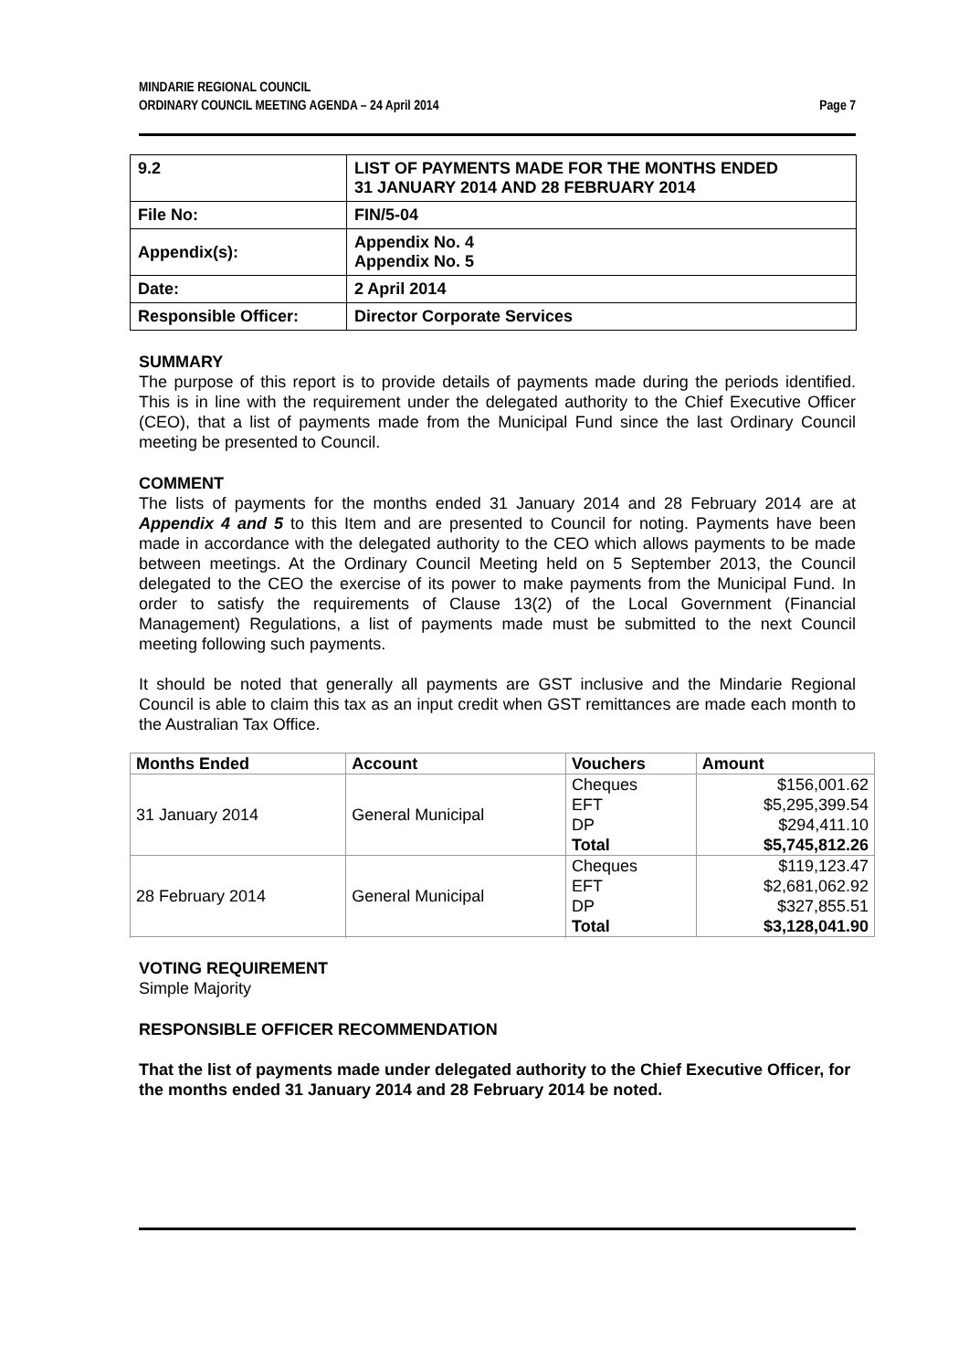MINDARIE REGIONAL COUNCIL
ORDINARY COUNCIL MEETING AGENDA – 24 April 2014 Page 7
| 9.2 | LIST OF PAYMENTS MADE FOR THE MONTHS ENDED 31 JANUARY 2014 AND 28 FEBRUARY 2014 |
| File No: | FIN/5-04 |
| Appendix(s): | Appendix No. 4 Appendix No. 5 |
| Date: | 2 April 2014 |
| Responsible Officer: | Director Corporate Services |
SUMMARY
The purpose of this report is to provide details of payments made during the periods identified. This is in line with the requirement under the delegated authority to the Chief Executive Officer (CEO), that a list of payments made from the Municipal Fund since the last Ordinary Council meeting be presented to Council.
COMMENT
The lists of payments for the months ended 31 January 2014 and 28 February 2014 are at Appendix 4 and 5 to this Item and are presented to Council for noting. Payments have been made in accordance with the delegated authority to the CEO which allows payments to be made between meetings. At the Ordinary Council Meeting held on 5 September 2013, the Council delegated to the CEO the exercise of its power to make payments from the Municipal Fund. In order to satisfy the requirements of Clause 13(2) of the Local Government (Financial Management) Regulations, a list of payments made must be submitted to the next Council meeting following such payments.
It should be noted that generally all payments are GST inclusive and the Mindarie Regional Council is able to claim this tax as an input credit when GST remittances are made each month to the Australian Tax Office.
| Months Ended | Account | Vouchers | Amount |
| --- | --- | --- | --- |
| 31 January 2014 | General Municipal | Cheques EFT DP Total | $156,001.62 $5,295,399.54 $294,411.10 $5,745,812.26 |
| 28 February 2014 | General Municipal | Cheques EFT DP Total | $119,123.47 $2,681,062.92 $327,855.51 $3,128,041.90 |
VOTING REQUIREMENT
Simple Majority
RESPONSIBLE OFFICER RECOMMENDATION
That the list of payments made under delegated authority to the Chief Executive Officer, for the months ended 31 January 2014 and 28 February 2014 be noted.